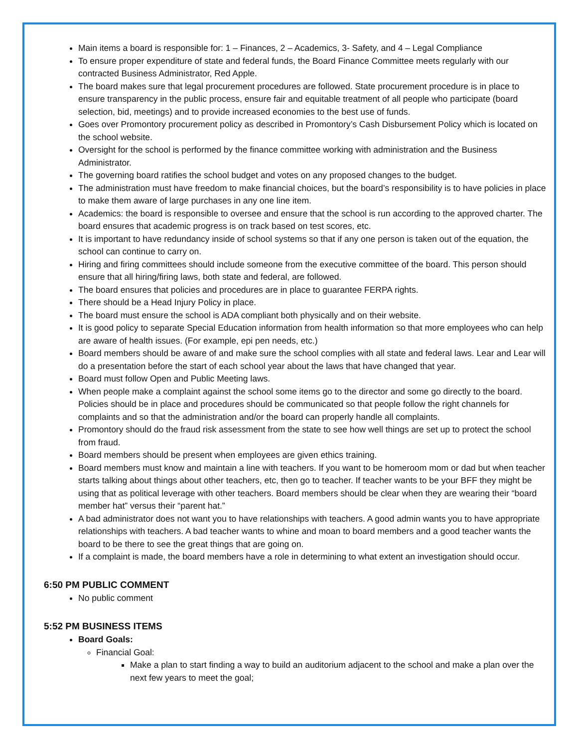Main items a board is responsible for: 1 – Finances, 2 – Academics, 3- Safety, and 4 – Legal Compliance
To ensure proper expenditure of state and federal funds, the Board Finance Committee meets regularly with our contracted Business Administrator, Red Apple.
The board makes sure that legal procurement procedures are followed. State procurement procedure is in place to ensure transparency in the public process, ensure fair and equitable treatment of all people who participate (board selection, bid, meetings) and to provide increased economies to the best use of funds.
Goes over Promontory procurement policy as described in Promontory’s Cash Disbursement Policy which is located on the school website.
Oversight for the school is performed by the finance committee working with administration and the Business Administrator.
The governing board ratifies the school budget and votes on any proposed changes to the budget.
The administration must have freedom to make financial choices, but the board’s responsibility is to have policies in place to make them aware of large purchases in any one line item.
Academics: the board is responsible to oversee and ensure that the school is run according to the approved charter. The board ensures that academic progress is on track based on test scores, etc.
It is important to have redundancy inside of school systems so that if any one person is taken out of the equation, the school can continue to carry on.
Hiring and firing committees should include someone from the executive committee of the board. This person should ensure that all hiring/firing laws, both state and federal, are followed.
The board ensures that policies and procedures are in place to guarantee FERPA rights.
There should be a Head Injury Policy in place.
The board must ensure the school is ADA compliant both physically and on their website.
It is good policy to separate Special Education information from health information so that more employees who can help are aware of health issues. (For example, epi pen needs, etc.)
Board members should be aware of and make sure the school complies with all state and federal laws. Lear and Lear will do a presentation before the start of each school year about the laws that have changed that year.
Board must follow Open and Public Meeting laws.
When people make a complaint against the school some items go to the director and some go directly to the board. Policies should be in place and procedures should be communicated so that people follow the right channels for complaints and so that the administration and/or the board can properly handle all complaints.
Promontory should do the fraud risk assessment from the state to see how well things are set up to protect the school from fraud.
Board members should be present when employees are given ethics training.
Board members must know and maintain a line with teachers. If you want to be homeroom mom or dad but when teacher starts talking about things about other teachers, etc, then go to teacher. If teacher wants to be your BFF they might be using that as political leverage with other teachers. Board members should be clear when they are wearing their “board member hat” versus their “parent hat.”
A bad administrator does not want you to have relationships with teachers. A good admin wants you to have appropriate relationships with teachers. A bad teacher wants to whine and moan to board members and a good teacher wants the board to be there to see the great things that are going on.
If a complaint is made, the board members have a role in determining to what extent an investigation should occur.
6:50 PM PUBLIC COMMENT
No public comment
5:52 PM BUSINESS ITEMS
Board Goals:
Financial Goal:
Make a plan to start finding a way to build an auditorium adjacent to the school and make a plan over the next few years to meet the goal;